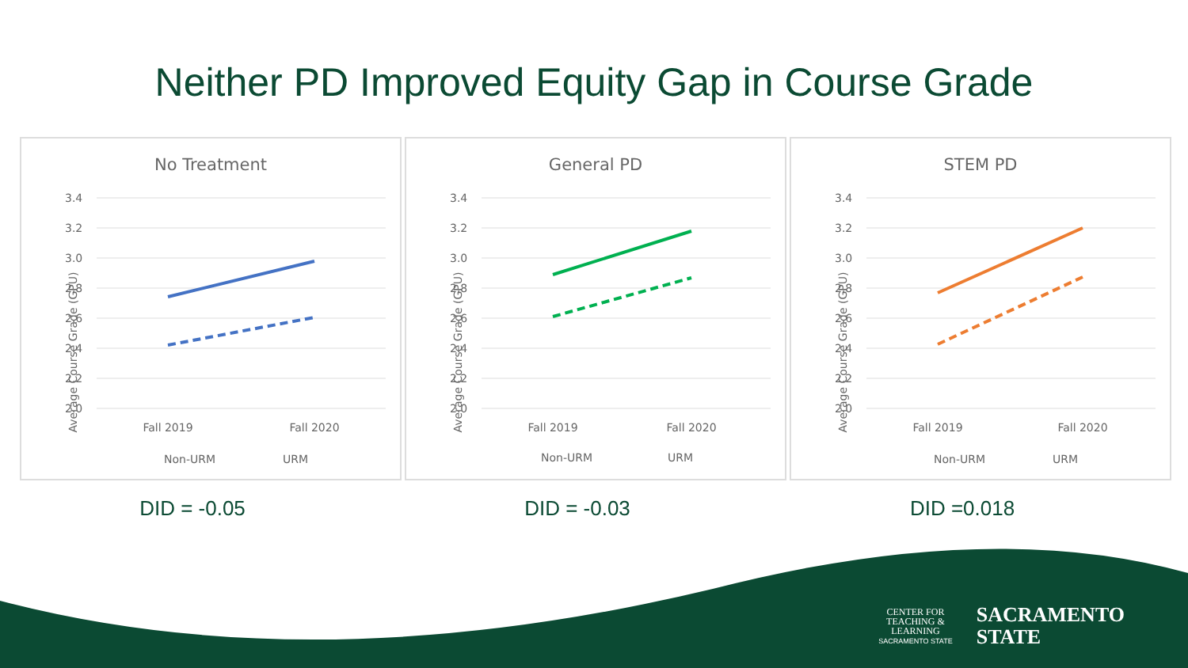Neither PD Improved Equity Gap in Course Grade
No Treatment
Average Course Grade (GPU)
3.4
3.2
3.0
2.8
2.6
2.4
2.2
2.0
Fall 2019
Fall 2020
Non-URM
URM
General PD
Average Course Grade (GPU)
3.4
3.2
3.0
2.8
2.6
2.4
2.2
2.0
Fall 2019
Fall 2020
Non-URM
URM
STEM PD
Average Course Grade (GPU)
3.4
3.2
3.0
2.8
2.6
2.4
2.2
2.0
Fall 2019
Fall 2020
Non-URM
URM
DID = -0.05 DID = -0.03 DID =0.018
CENTER FOR
TEACHING &
LEARNING
SACRAMENTO STATE
SACRAMENTO
STATE